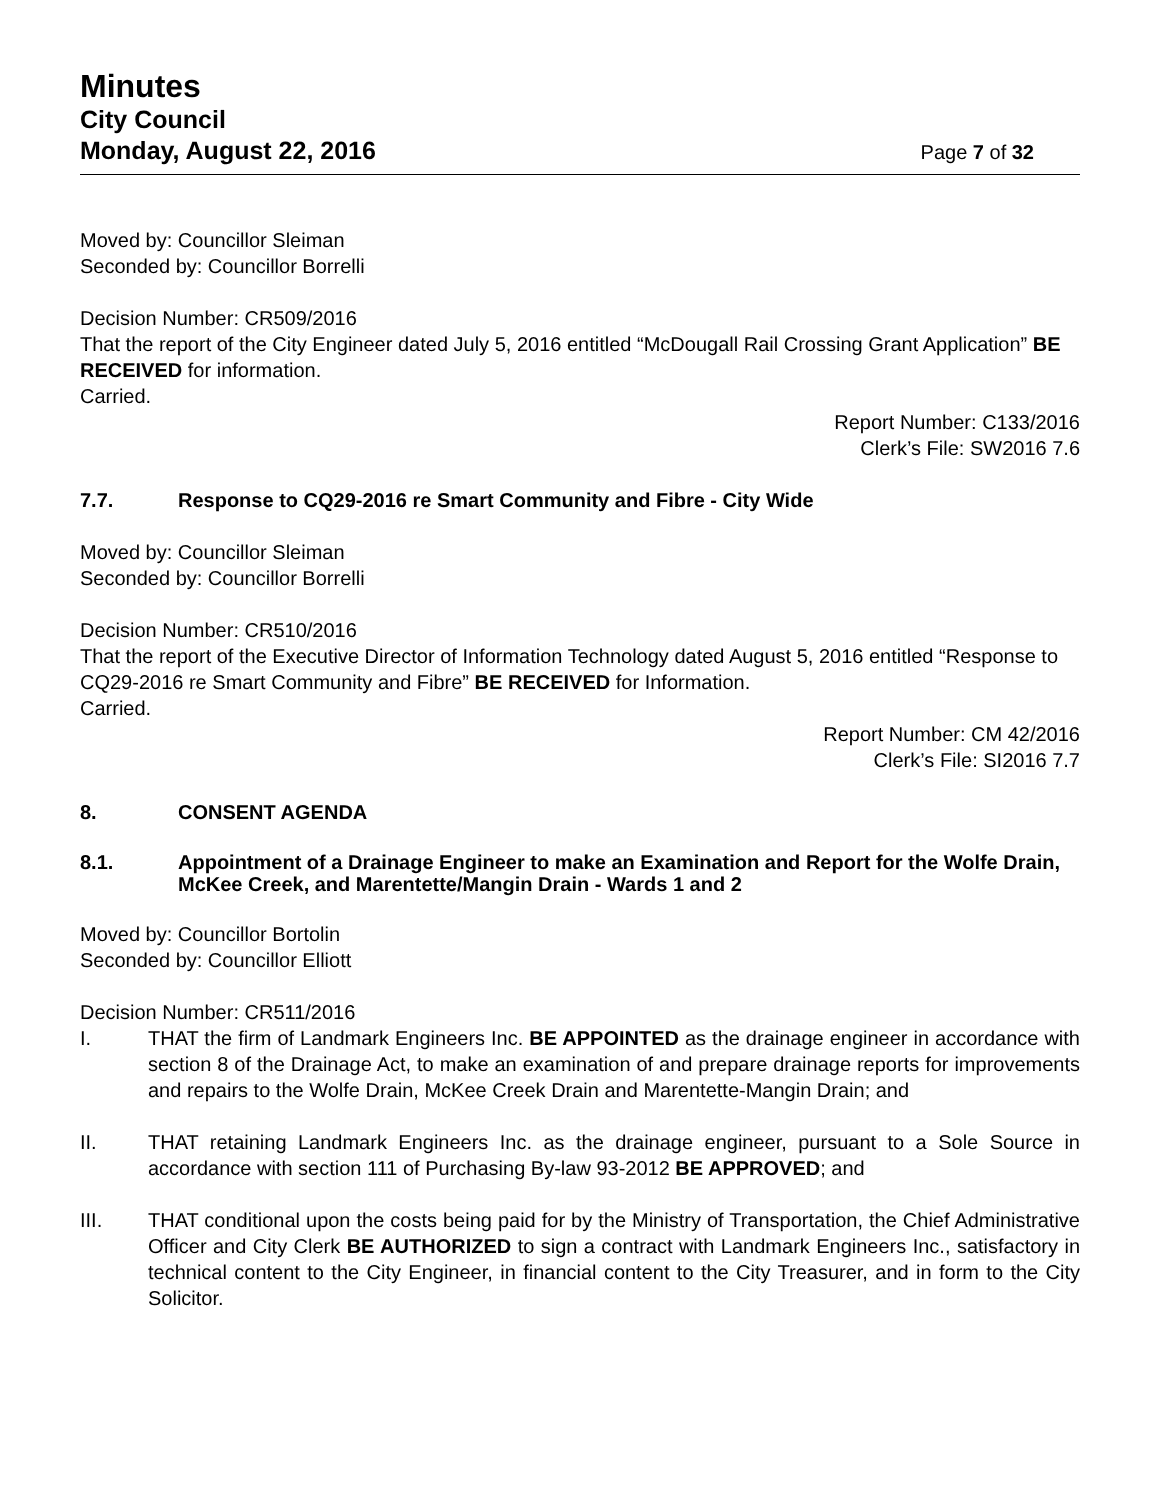Minutes
City Council
Monday, August 22, 2016 Page 7 of 32
Moved by: Councillor Sleiman
Seconded by: Councillor Borrelli
Decision Number: CR509/2016
That the report of the City Engineer dated July 5, 2016 entitled “McDougall Rail Crossing Grant Application” BE RECEIVED for information.
Carried.
Report Number: C133/2016
Clerk’s File: SW2016 7.6
7.7. Response to CQ29-2016 re Smart Community and Fibre - City Wide
Moved by: Councillor Sleiman
Seconded by: Councillor Borrelli
Decision Number: CR510/2016
That the report of the Executive Director of Information Technology dated August 5, 2016 entitled “Response to CQ29-2016 re Smart Community and Fibre” BE RECEIVED for Information.
Carried.
Report Number: CM 42/2016
Clerk’s File: SI2016 7.7
8. CONSENT AGENDA
8.1. Appointment of a Drainage Engineer to make an Examination and Report for the Wolfe Drain, McKee Creek, and Marentette/Mangin Drain - Wards 1 and 2
Moved by: Councillor Bortolin
Seconded by: Councillor Elliott
Decision Number: CR511/2016
I. THAT the firm of Landmark Engineers Inc. BE APPOINTED as the drainage engineer in accordance with section 8 of the Drainage Act, to make an examination of and prepare drainage reports for improvements and repairs to the Wolfe Drain, McKee Creek Drain and Marentette-Mangin Drain; and
II. THAT retaining Landmark Engineers Inc. as the drainage engineer, pursuant to a Sole Source in accordance with section 111 of Purchasing By-law 93-2012 BE APPROVED; and
III. THAT conditional upon the costs being paid for by the Ministry of Transportation, the Chief Administrative Officer and City Clerk BE AUTHORIZED to sign a contract with Landmark Engineers Inc., satisfactory in technical content to the City Engineer, in financial content to the City Treasurer, and in form to the City Solicitor.